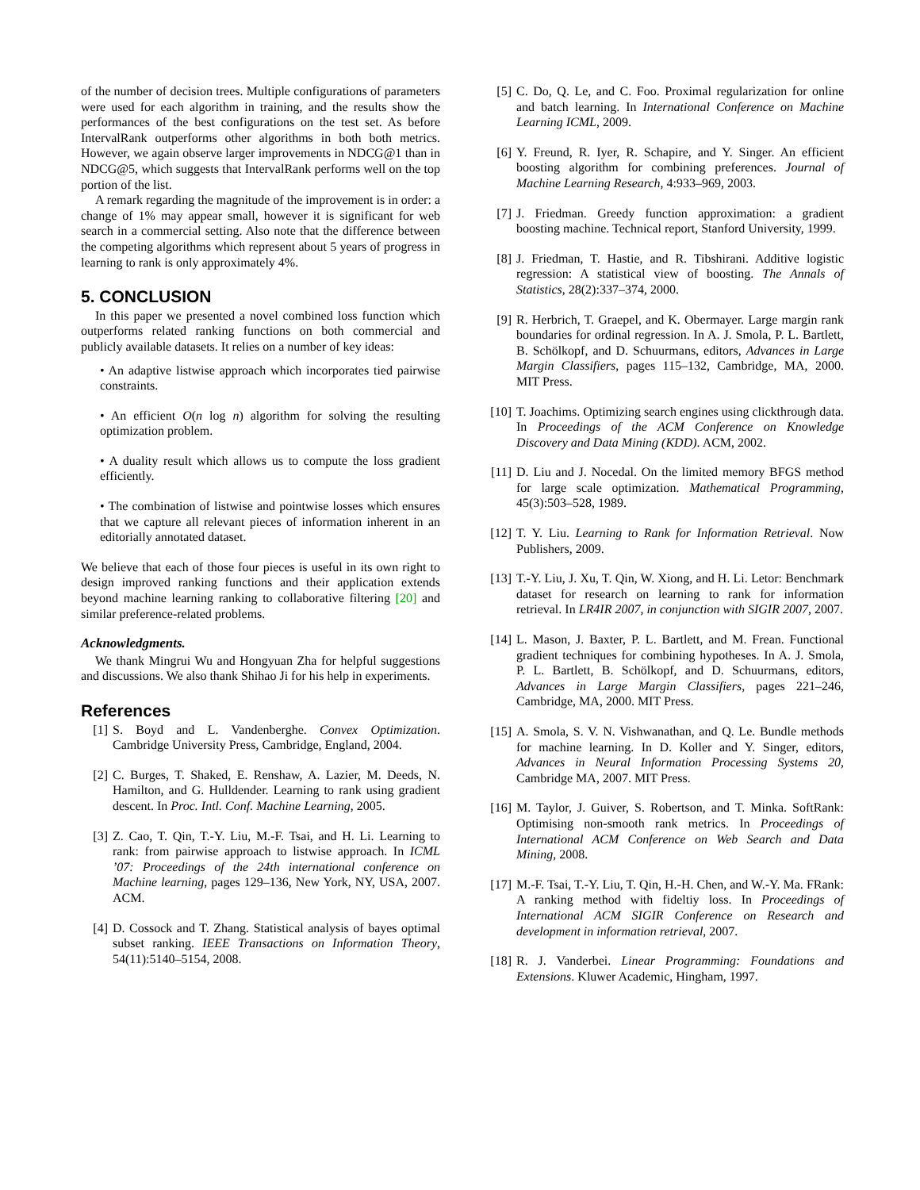of the number of decision trees. Multiple configurations of parameters were used for each algorithm in training, and the results show the performances of the best configurations on the test set. As before IntervalRank outperforms other algorithms in both both metrics. However, we again observe larger improvements in NDCG@1 than in NDCG@5, which suggests that IntervalRank performs well on the top portion of the list.
A remark regarding the magnitude of the improvement is in order: a change of 1% may appear small, however it is significant for web search in a commercial setting. Also note that the difference between the competing algorithms which represent about 5 years of progress in learning to rank is only approximately 4%.
5. CONCLUSION
In this paper we presented a novel combined loss function which outperforms related ranking functions on both commercial and publicly available datasets. It relies on a number of key ideas:
• An adaptive listwise approach which incorporates tied pairwise constraints.
• An efficient O(n log n) algorithm for solving the resulting optimization problem.
• A duality result which allows us to compute the loss gradient efficiently.
• The combination of listwise and pointwise losses which ensures that we capture all relevant pieces of information inherent in an editorially annotated dataset.
We believe that each of those four pieces is useful in its own right to design improved ranking functions and their application extends beyond machine learning ranking to collaborative filtering [20] and similar preference-related problems.
Acknowledgments.
We thank Mingrui Wu and Hongyuan Zha for helpful suggestions and discussions. We also thank Shihao Ji for his help in experiments.
References
[1] S. Boyd and L. Vandenberghe. Convex Optimization. Cambridge University Press, Cambridge, England, 2004.
[2] C. Burges, T. Shaked, E. Renshaw, A. Lazier, M. Deeds, N. Hamilton, and G. Hulldender. Learning to rank using gradient descent. In Proc. Intl. Conf. Machine Learning, 2005.
[3] Z. Cao, T. Qin, T.-Y. Liu, M.-F. Tsai, and H. Li. Learning to rank: from pairwise approach to listwise approach. In ICML ’07: Proceedings of the 24th international conference on Machine learning, pages 129–136, New York, NY, USA, 2007. ACM.
[4] D. Cossock and T. Zhang. Statistical analysis of bayes optimal subset ranking. IEEE Transactions on Information Theory, 54(11):5140–5154, 2008.
[5] C. Do, Q. Le, and C. Foo. Proximal regularization for online and batch learning. In International Conference on Machine Learning ICML, 2009.
[6] Y. Freund, R. Iyer, R. Schapire, and Y. Singer. An efficient boosting algorithm for combining preferences. Journal of Machine Learning Research, 4:933–969, 2003.
[7] J. Friedman. Greedy function approximation: a gradient boosting machine. Technical report, Stanford University, 1999.
[8] J. Friedman, T. Hastie, and R. Tibshirani. Additive logistic regression: A statistical view of boosting. The Annals of Statistics, 28(2):337–374, 2000.
[9] R. Herbrich, T. Graepel, and K. Obermayer. Large margin rank boundaries for ordinal regression. In A. J. Smola, P. L. Bartlett, B. Schölkopf, and D. Schuurmans, editors, Advances in Large Margin Classifiers, pages 115–132, Cambridge, MA, 2000. MIT Press.
[10] T. Joachims. Optimizing search engines using clickthrough data. In Proceedings of the ACM Conference on Knowledge Discovery and Data Mining (KDD). ACM, 2002.
[11] D. Liu and J. Nocedal. On the limited memory BFGS method for large scale optimization. Mathematical Programming, 45(3):503–528, 1989.
[12] T. Y. Liu. Learning to Rank for Information Retrieval. Now Publishers, 2009.
[13] T.-Y. Liu, J. Xu, T. Qin, W. Xiong, and H. Li. Letor: Benchmark dataset for research on learning to rank for information retrieval. In LR4IR 2007, in conjunction with SIGIR 2007, 2007.
[14] L. Mason, J. Baxter, P. L. Bartlett, and M. Frean. Functional gradient techniques for combining hypotheses. In A. J. Smola, P. L. Bartlett, B. Schölkopf, and D. Schuurmans, editors, Advances in Large Margin Classifiers, pages 221–246, Cambridge, MA, 2000. MIT Press.
[15] A. Smola, S. V. N. Vishwanathan, and Q. Le. Bundle methods for machine learning. In D. Koller and Y. Singer, editors, Advances in Neural Information Processing Systems 20, Cambridge MA, 2007. MIT Press.
[16] M. Taylor, J. Guiver, S. Robertson, and T. Minka. SoftRank: Optimising non-smooth rank metrics. In Proceedings of International ACM Conference on Web Search and Data Mining, 2008.
[17] M.-F. Tsai, T.-Y. Liu, T. Qin, H.-H. Chen, and W.-Y. Ma. FRank: A ranking method with fideltiy loss. In Proceedings of International ACM SIGIR Conference on Research and development in information retrieval, 2007.
[18] R. J. Vanderbei. Linear Programming: Foundations and Extensions. Kluwer Academic, Hingham, 1997.